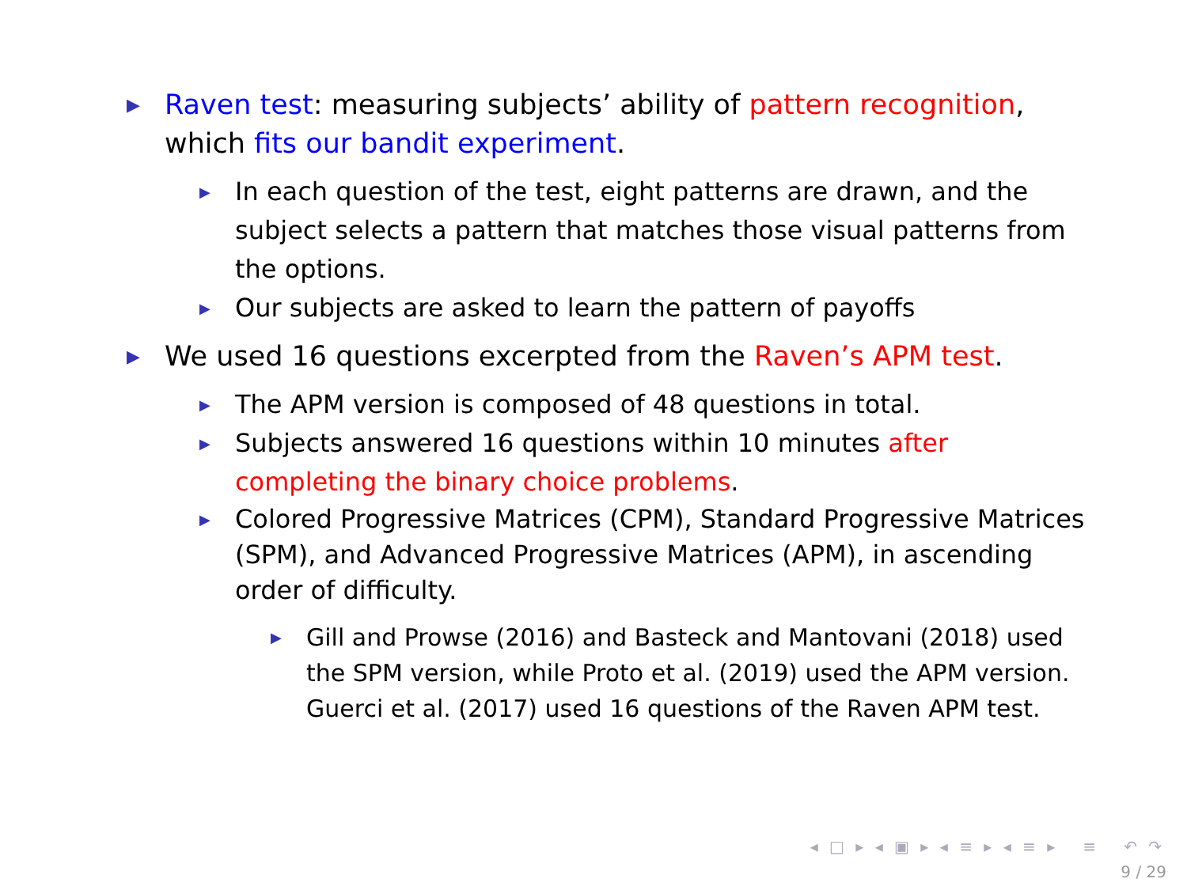▶
Raven test: measuring subjects’ ability of pattern recognition, which fits our bandit experiment.
▶
In each question of the test, eight patterns are drawn, and the subject selects a pattern that matches those visual patterns from the options.
▶
Our subjects are asked to learn the pattern of payoffs
▶
We used 16 questions excerpted from the Raven’s APM test.
▶
The APM version is composed of 48 questions in total.
▶
Subjects answered 16 questions within 10 minutes after completing the binary choice problems.
▶
Colored Progressive Matrices (CPM), Standard Progressive Matrices (SPM), and Advanced Progressive Matrices (APM), in ascending order of difficulty.
▶
Gill and Prowse (2016) and Basteck and Mantovani (2018) used the SPM version, while Proto et al. (2019) used the APM version. Guerci et al. (2017) used 16 questions of the Raven APM test.
◂ □ ▸ ◂ ▣ ▸ ◂ ≡ ▸ ◂ ≡ ▸ ≡ ↶ ↷
9 / 29